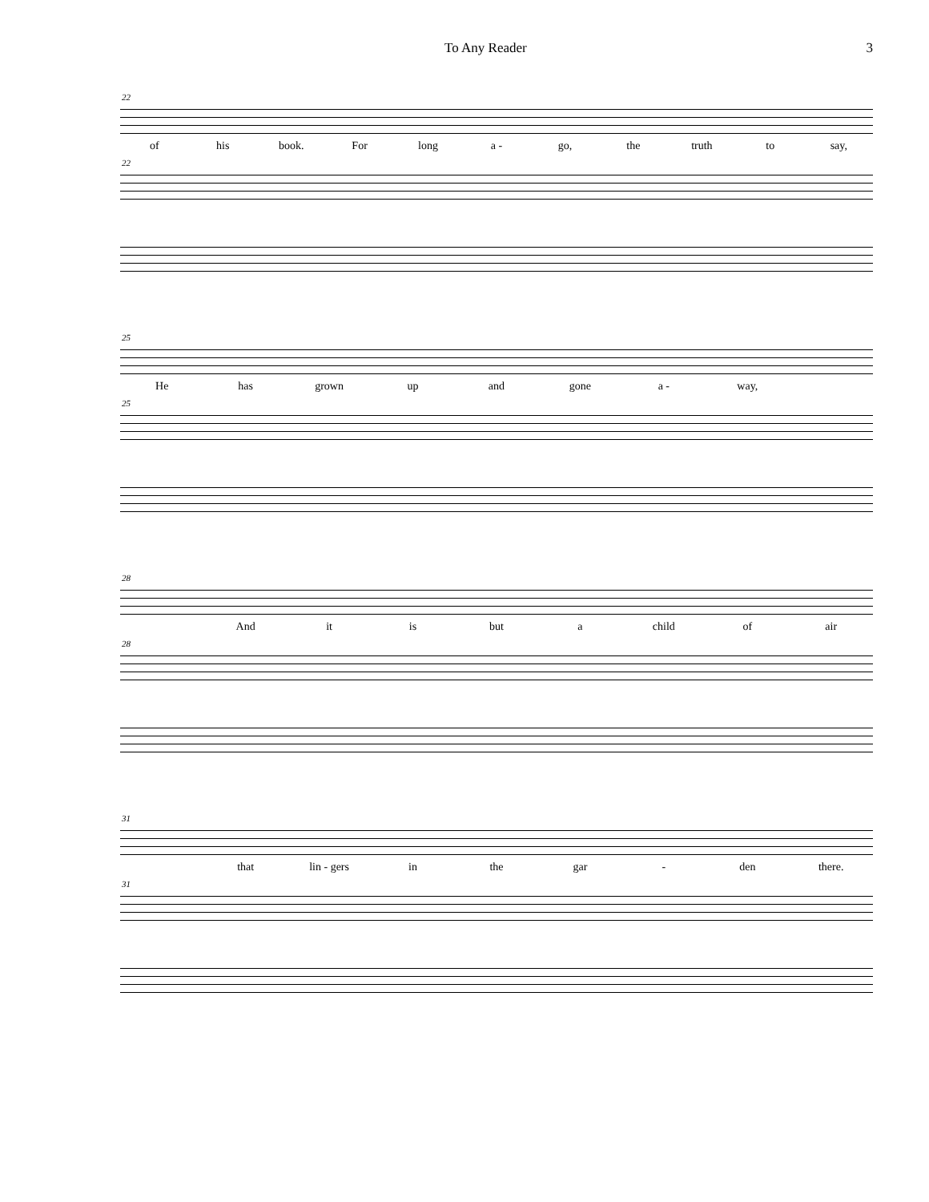To Any Reader 3
22
of his book. For long a - go, the truth to say,
22
25
He has grown up and gone a - way,
25
28
And it is but a child of air
28
31
that lin - gers in the gar - den there.
31